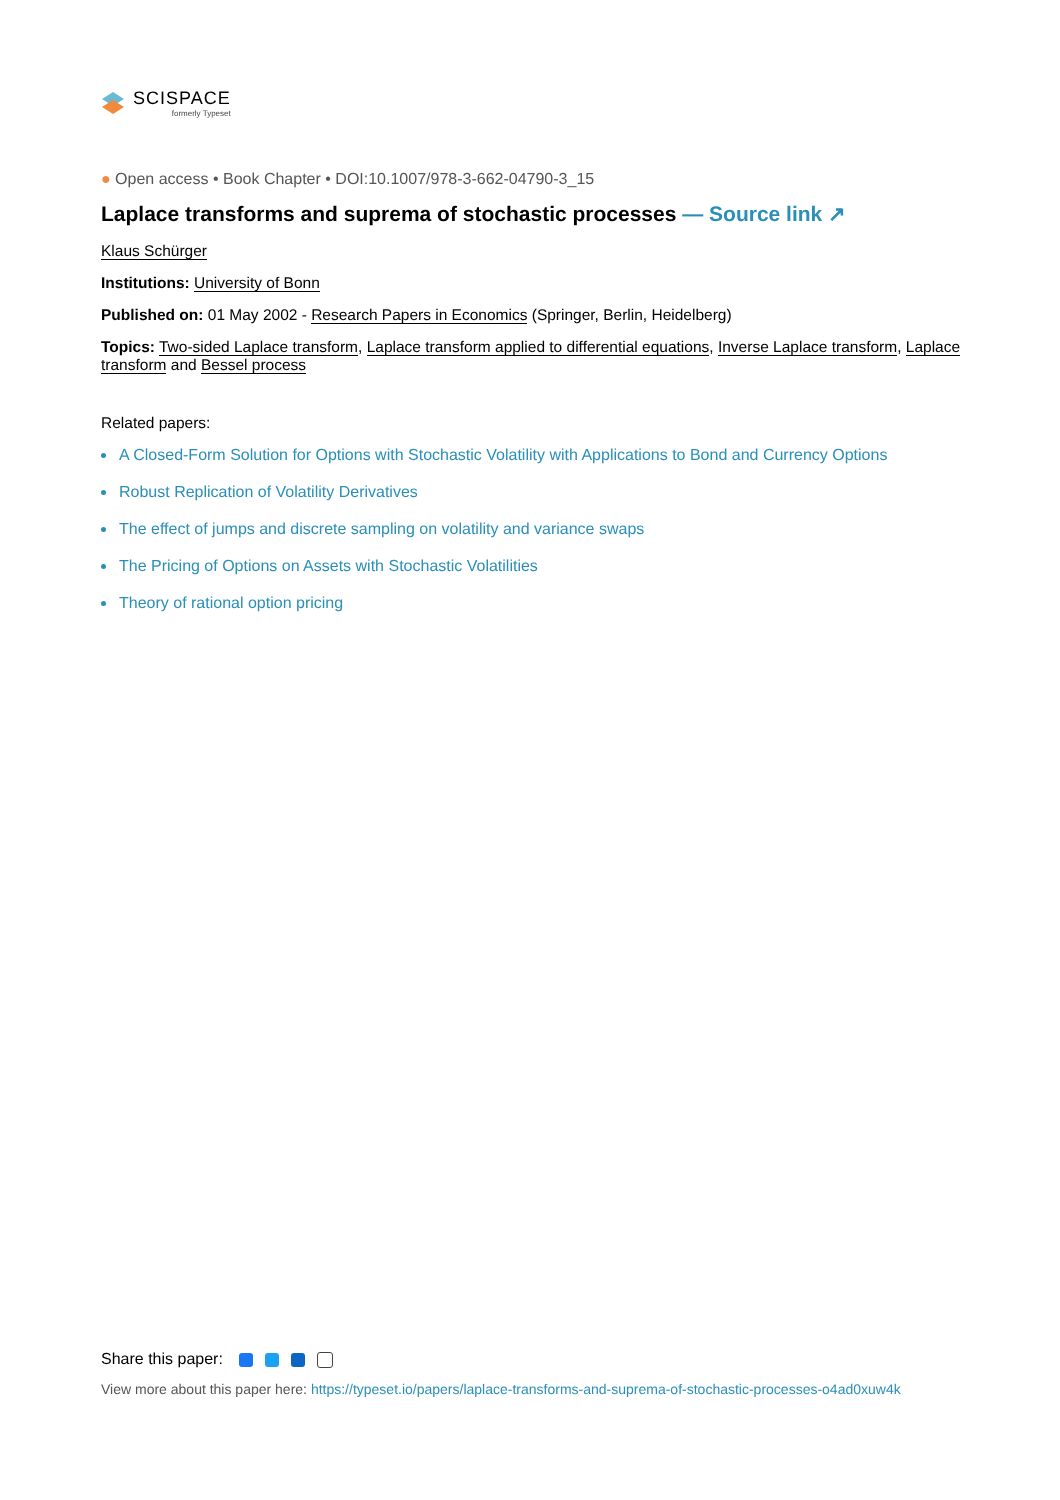SCISPACE
formerly Typeset
● Open access • Book Chapter • DOI:10.1007/978-3-662-04790-3_15
Laplace transforms and suprema of stochastic processes — Source link ↗
Klaus Schürger
Institutions: University of Bonn
Published on: 01 May 2002 - Research Papers in Economics (Springer, Berlin, Heidelberg)
Topics: Two-sided Laplace transform, Laplace transform applied to differential equations, Inverse Laplace transform, Laplace transform and Bessel process
Related papers:
A Closed-Form Solution for Options with Stochastic Volatility with Applications to Bond and Currency Options
Robust Replication of Volatility Derivatives
The effect of jumps and discrete sampling on volatility and variance swaps
The Pricing of Options on Assets with Stochastic Volatilities
Theory of rational option pricing
Share this paper:
View more about this paper here: https://typeset.io/papers/laplace-transforms-and-suprema-of-stochastic-processes-o4ad0xuw4k